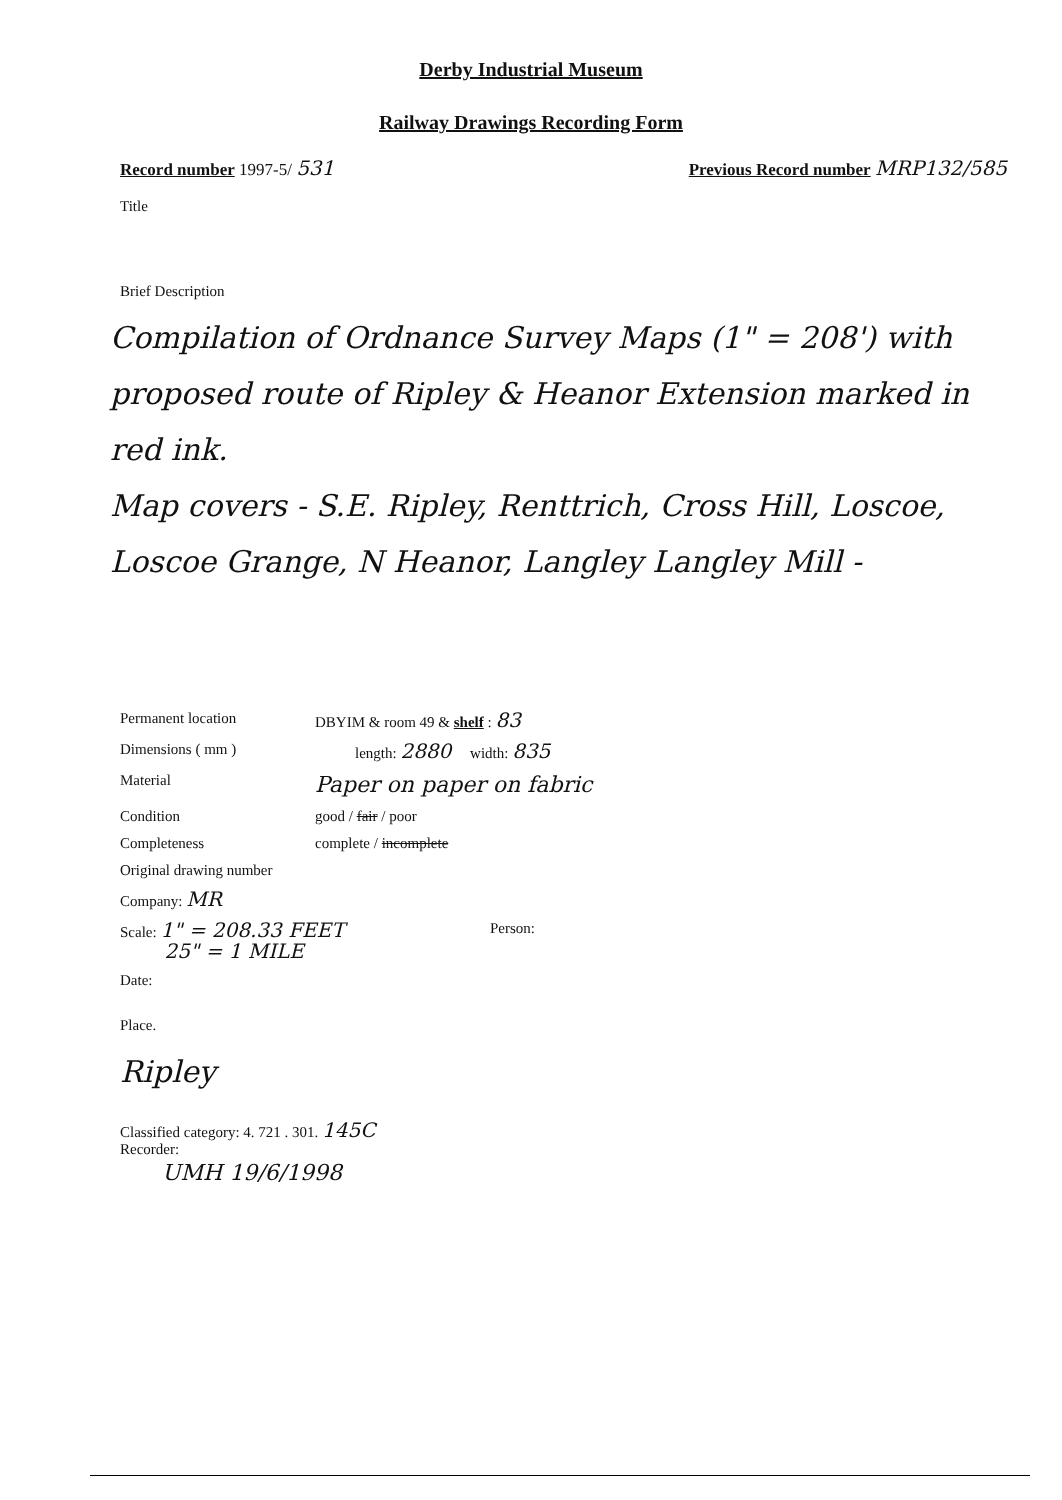Derby Industrial Museum
Railway Drawings Recording Form
Record number 1997-5/ 531
Previous Record number MRP132/585
Title
Brief Description
Compilation of Ordnance Survey Maps (1" = 208') with proposed route of Ripley & Heanor Extension marked in red ink.
Map covers - S.E. Ripley, Renttrich, Cross Hill, Loscoe, Loscoe Grange, N Heanor, Langley Langley Mill -
Permanent location DBYIM & room 49 & shelf : 83
Dimensions ( mm ) length: 2880 width: 835
Material
Paper on paper on fabric
Condition good / fair / poor
Completeness complete / incomplete
Original drawing number
Company: MR
Scale: 1" = 208.33 FEET
25" = 1 MILE
Person:
Date:
Place.
Ripley
Classified category: 4. 721 . 301. 145C
Recorder:
UMH 19/6/1998